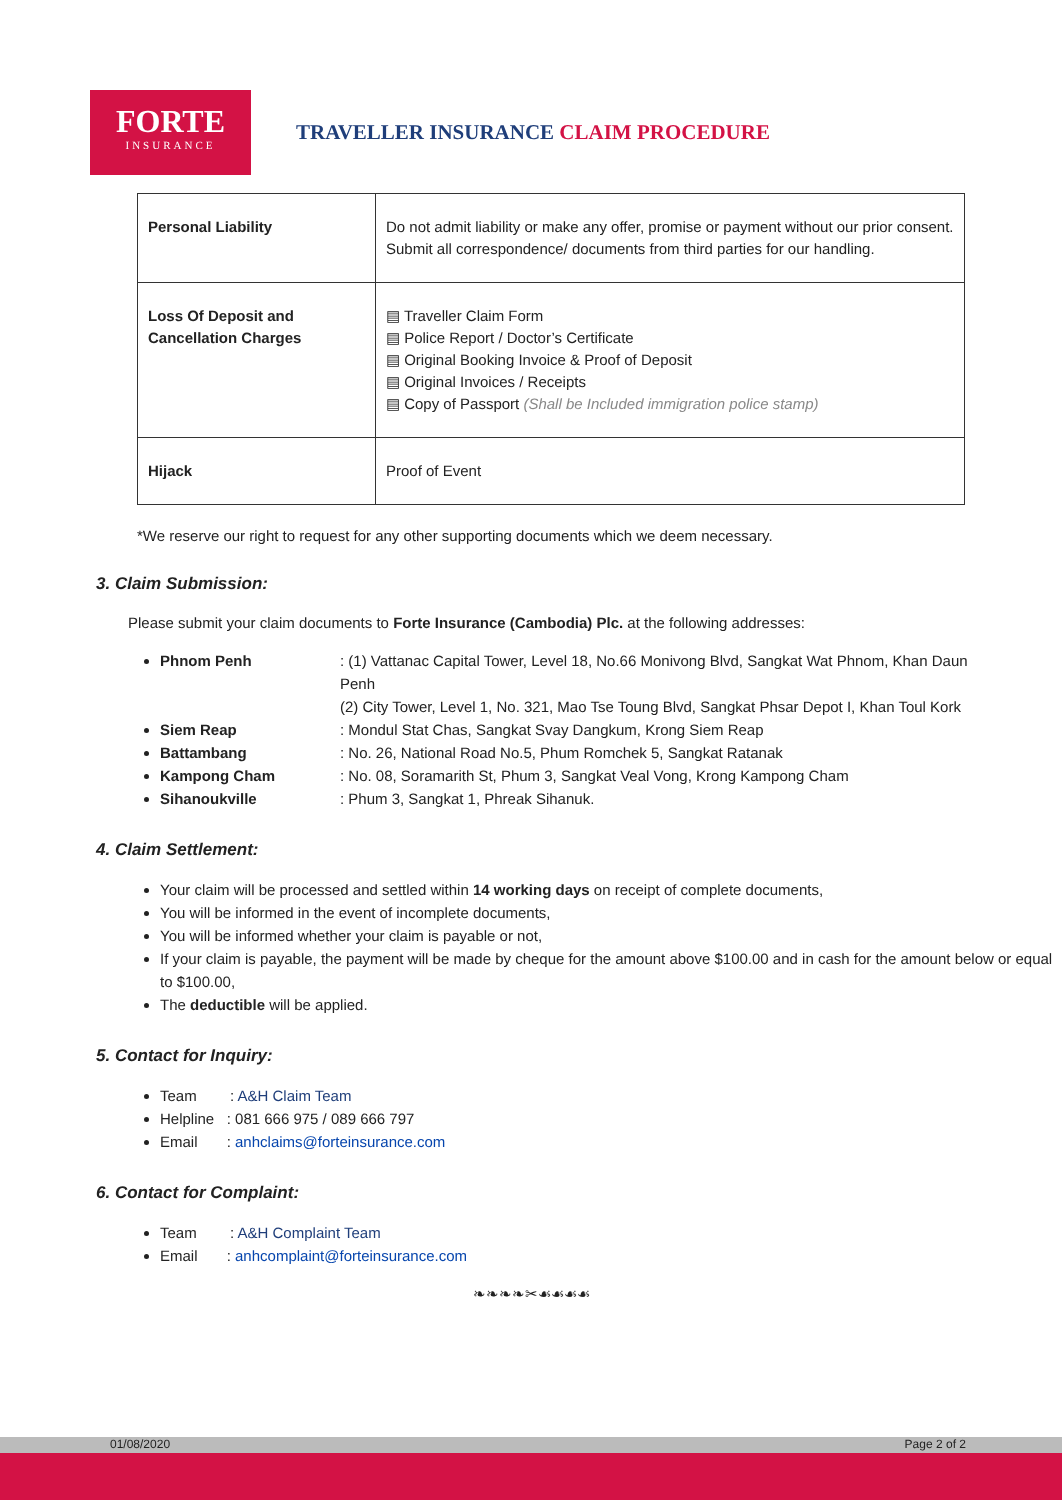FORTE
INSURANCE
TRAVELLER INSURANCE CLAIM PROCEDURE
| Personal Liability | Do not admit liability or make any offer, promise or payment without our prior consent. Submit all correspondence/ documents from third parties for our handling. |
| Loss Of Deposit and Cancellation Charges | ▤ Traveller Claim Form ▤ Police Report / Doctor’s Certificate ▤ Original Booking Invoice & Proof of Deposit ▤ Original Invoices / Receipts ▤ Copy of Passport (Shall be Included immigration police stamp) |
| Hijack | Proof of Event |
*We reserve our right to request for any other supporting documents which we deem necessary.
3. Claim Submission:
Please submit your claim documents to Forte Insurance (Cambodia) Plc. at the following addresses:
Phnom Penh: (1) Vattanac Capital Tower, Level 18, No.66 Monivong Blvd, Sangkat Wat Phnom, Khan Daun Penh
(2) City Tower, Level 1, No. 321, Mao Tse Toung Blvd, Sangkat Phsar Depot I, Khan Toul Kork
Siem Reap: Mondul Stat Chas, Sangkat Svay Dangkum, Krong Siem Reap
Battambang: No. 26, National Road No.5, Phum Romchek 5, Sangkat Ratanak
Kampong Cham: No. 08, Soramarith St, Phum 3, Sangkat Veal Vong, Krong Kampong Cham
Sihanoukville: Phum 3, Sangkat 1, Phreak Sihanuk.
4. Claim Settlement:
Your claim will be processed and settled within 14 working days on receipt of complete documents,
You will be informed in the event of incomplete documents,
You will be informed whether your claim is payable or not,
If your claim is payable, the payment will be made by cheque for the amount above $100.00 and in cash for the amount below or equal to $100.00,
The deductible will be applied.
5. Contact for Inquiry:
Team : A&H Claim Team
Helpline : 081 666 975 / 089 666 797
Email : anhclaims@forteinsurance.com
6. Contact for Complaint:
Team : A&H Complaint Team
Email : anhcomplaint@forteinsurance.com
❧❧❧❧✂☙☙☙☙
01/08/2020 Page 2 of 2